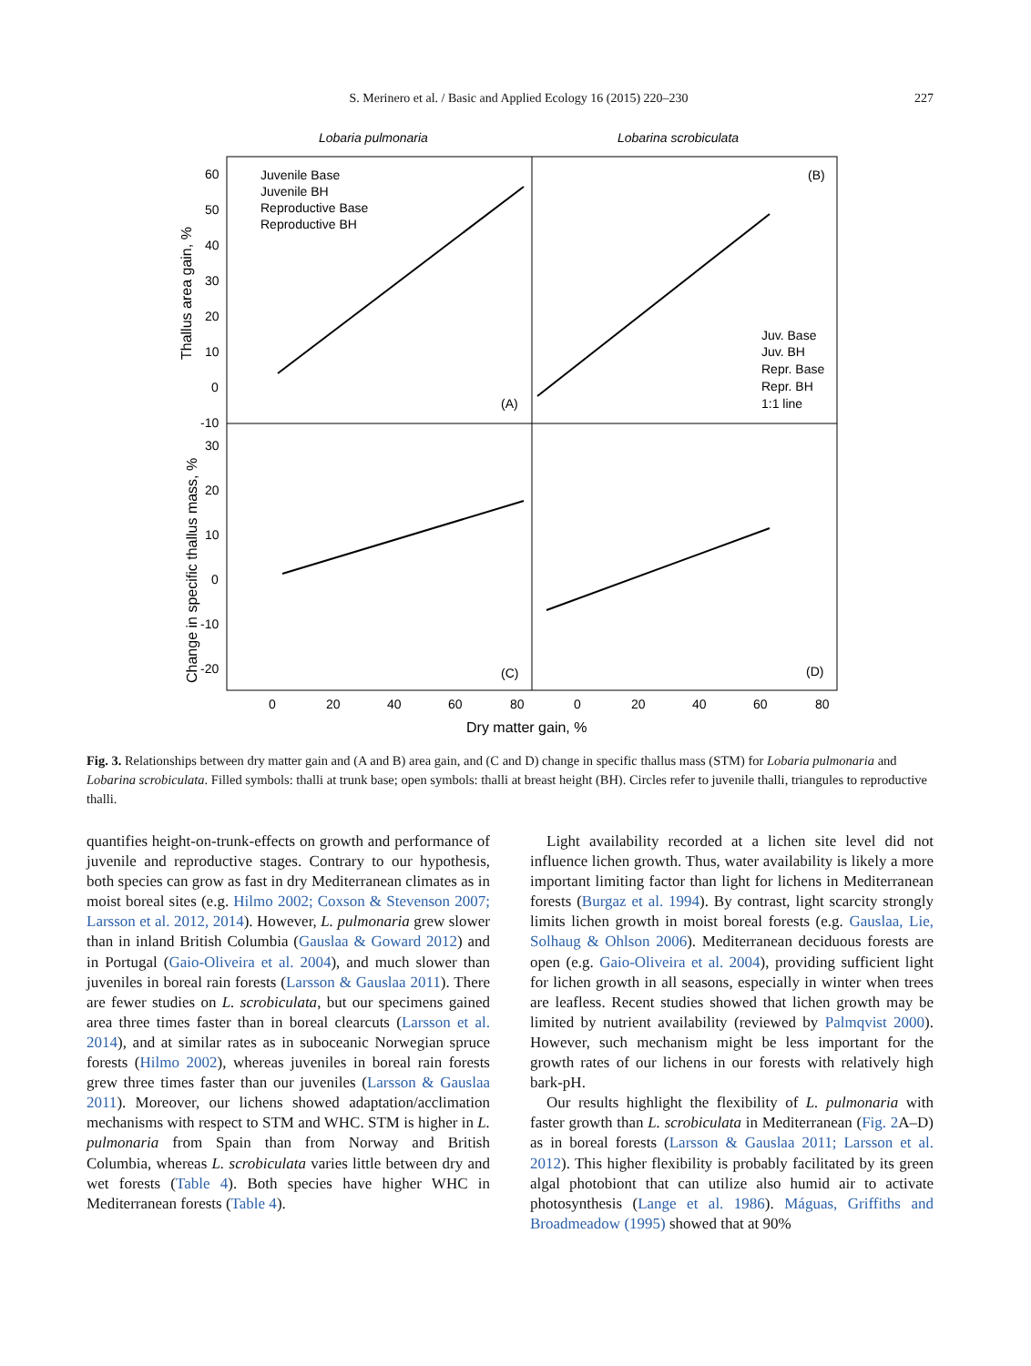S. Merinero et al. / Basic and Applied Ecology 16 (2015) 220–230 227
Lobaria pulmonaria
Lobarina scrobiculata
Juvenile Base
Juvenile BH
Reproductive Base
Reproductive BH
(A)
(B)
(C)
(D)
Juv. Base
Juv. BH
Repr. Base
Repr. BH
1:1 line
60
50
40
30
20
10
0
-10
30
20
10
0
-10
-20
0
20
40
60
80
0
20
40
60
80
Dry matter gain, %
Thallus area gain, %
Change in specific thallus mass, %
Fig. 3. Relationships between dry matter gain and (A and B) area gain, and (C and D) change in specific thallus mass (STM) for Lobaria pulmonaria and Lobarina scrobiculata. Filled symbols: thalli at trunk base; open symbols: thalli at breast height (BH). Circles refer to juvenile thalli, triangules to reproductive thalli.
quantifies height-on-trunk-effects on growth and performance of juvenile and reproductive stages. Contrary to our hypothesis, both species can grow as fast in dry Mediterranean climates as in moist boreal sites (e.g. Hilmo 2002; Coxson & Stevenson 2007; Larsson et al. 2012, 2014). However, L. pulmonaria grew slower than in inland British Columbia (Gauslaa & Goward 2012) and in Portugal (Gaio-Oliveira et al. 2004), and much slower than juveniles in boreal rain forests (Larsson & Gauslaa 2011). There are fewer studies on L. scrobiculata, but our specimens gained area three times faster than in boreal clearcuts (Larsson et al. 2014), and at similar rates as in suboceanic Norwegian spruce forests (Hilmo 2002), whereas juveniles in boreal rain forests grew three times faster than our juveniles (Larsson & Gauslaa 2011). Moreover, our lichens showed adaptation/acclimation mechanisms with respect to STM and WHC. STM is higher in L. pulmonaria from Spain than from Norway and British Columbia, whereas L. scrobiculata varies little between dry and wet forests (Table 4). Both species have higher WHC in Mediterranean forests (Table 4).
Light availability recorded at a lichen site level did not influence lichen growth. Thus, water availability is likely a more important limiting factor than light for lichens in Mediterranean forests (Burgaz et al. 1994). By contrast, light scarcity strongly limits lichen growth in moist boreal forests (e.g. Gauslaa, Lie, Solhaug & Ohlson 2006). Mediterranean deciduous forests are open (e.g. Gaio-Oliveira et al. 2004), providing sufficient light for lichen growth in all seasons, especially in winter when trees are leafless. Recent studies showed that lichen growth may be limited by nutrient availability (reviewed by Palmqvist 2000). However, such mechanism might be less important for the growth rates of our lichens in our forests with relatively high bark-pH.
Our results highlight the flexibility of L. pulmonaria with faster growth than L. scrobiculata in Mediterranean (Fig. 2 A–D) as in boreal forests (Larsson & Gauslaa 2011; Larsson et al. 2012). This higher flexibility is probably facilitated by its green algal photobiont that can utilize also humid air to activate photosynthesis (Lange et al. 1986). Máguas, Griffiths and Broadmeadow (1995) showed that at 90%